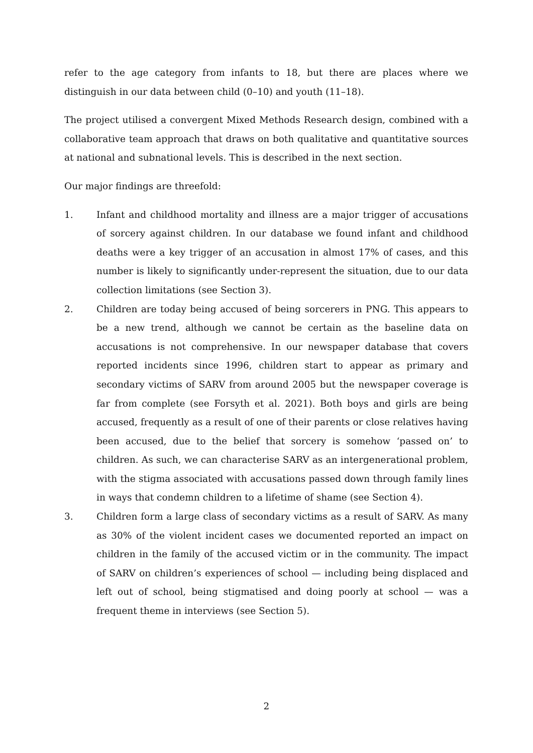refer to the age category from infants to 18, but there are places where we distinguish in our data between child (0–10) and youth (11–18).
The project utilised a convergent Mixed Methods Research design, combined with a collaborative team approach that draws on both qualitative and quantitative sources at national and subnational levels. This is described in the next section.
Our major findings are threefold:
1. Infant and childhood mortality and illness are a major trigger of accusations of sorcery against children. In our database we found infant and childhood deaths were a key trigger of an accusation in almost 17% of cases, and this number is likely to significantly under-represent the situation, due to our data collection limitations (see Section 3).
2. Children are today being accused of being sorcerers in PNG. This appears to be a new trend, although we cannot be certain as the baseline data on accusations is not comprehensive. In our newspaper database that covers reported incidents since 1996, children start to appear as primary and secondary victims of SARV from around 2005 but the newspaper coverage is far from complete (see Forsyth et al. 2021). Both boys and girls are being accused, frequently as a result of one of their parents or close relatives having been accused, due to the belief that sorcery is somehow ‘passed on’ to children. As such, we can characterise SARV as an intergenerational problem, with the stigma associated with accusations passed down through family lines in ways that condemn children to a lifetime of shame (see Section 4).
3. Children form a large class of secondary victims as a result of SARV. As many as 30% of the violent incident cases we documented reported an impact on children in the family of the accused victim or in the community. The impact of SARV on children’s experiences of school — including being displaced and left out of school, being stigmatised and doing poorly at school — was a frequent theme in interviews (see Section 5).
2